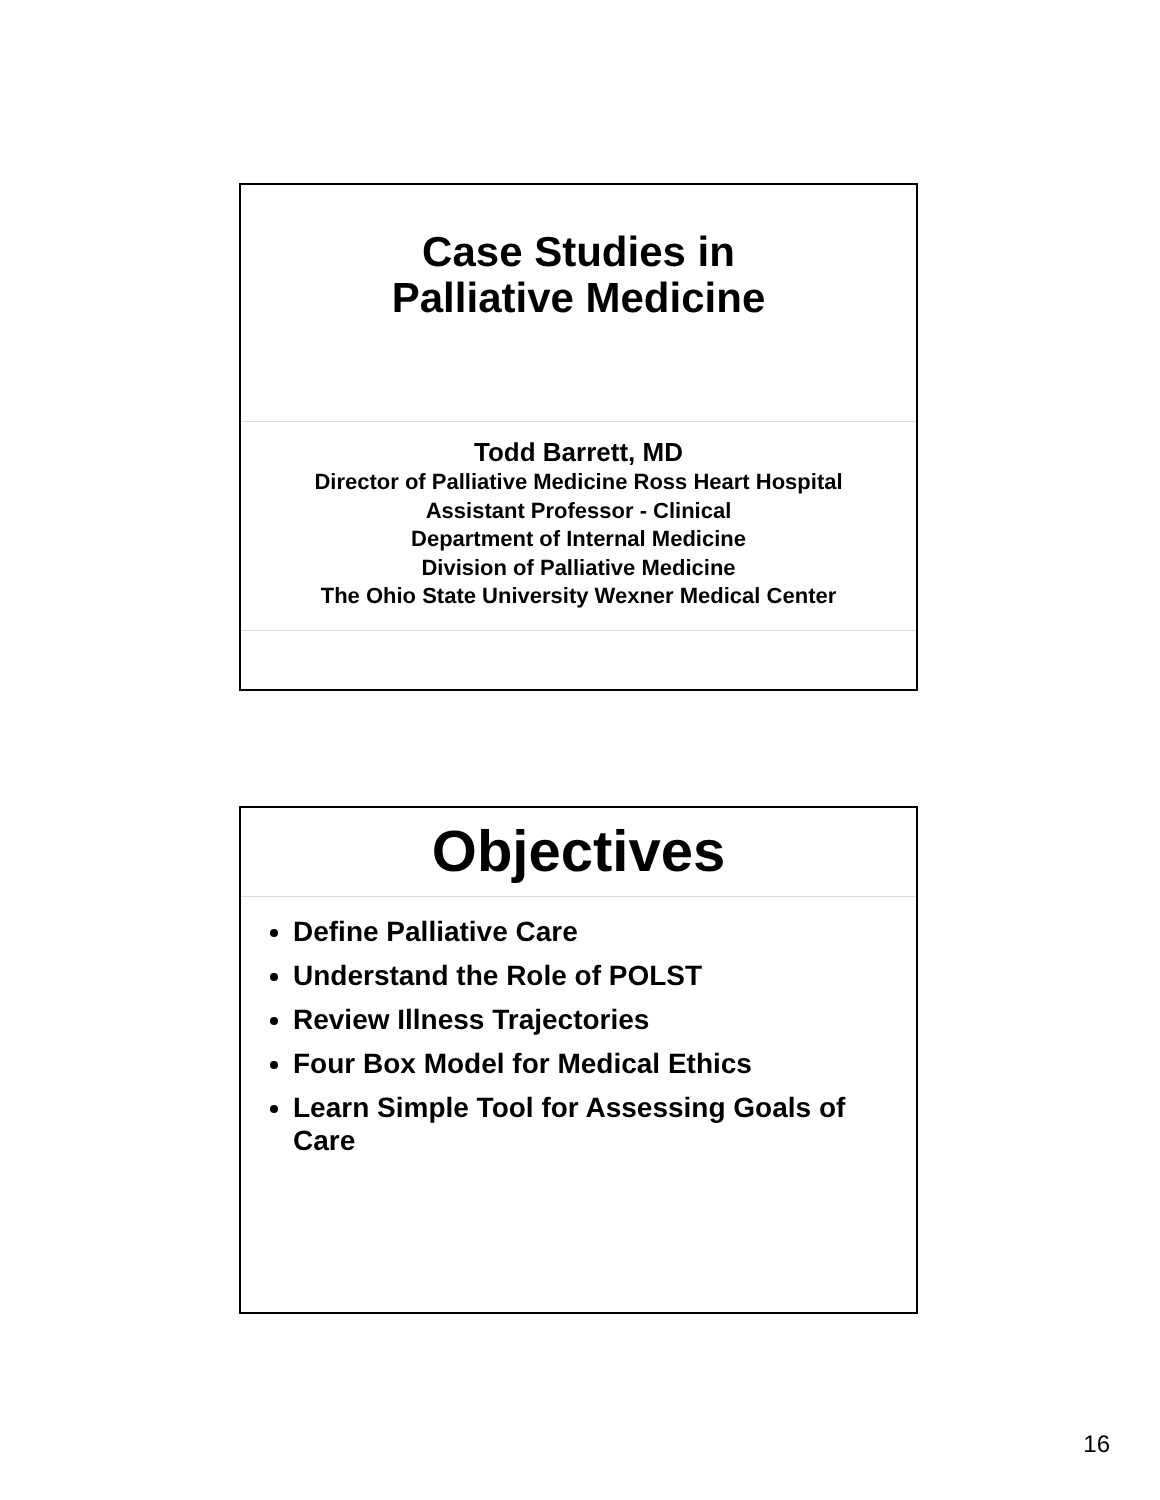Case Studies in
Palliative Medicine
Todd Barrett, MD
Director of Palliative Medicine Ross Heart Hospital
Assistant Professor - Clinical
Department of Internal Medicine
Division of Palliative Medicine
The Ohio State University Wexner Medical Center
Objectives
Define Palliative Care
Understand the Role of POLST
Review Illness Trajectories
Four Box Model for Medical Ethics
Learn Simple Tool for Assessing Goals of Care
16